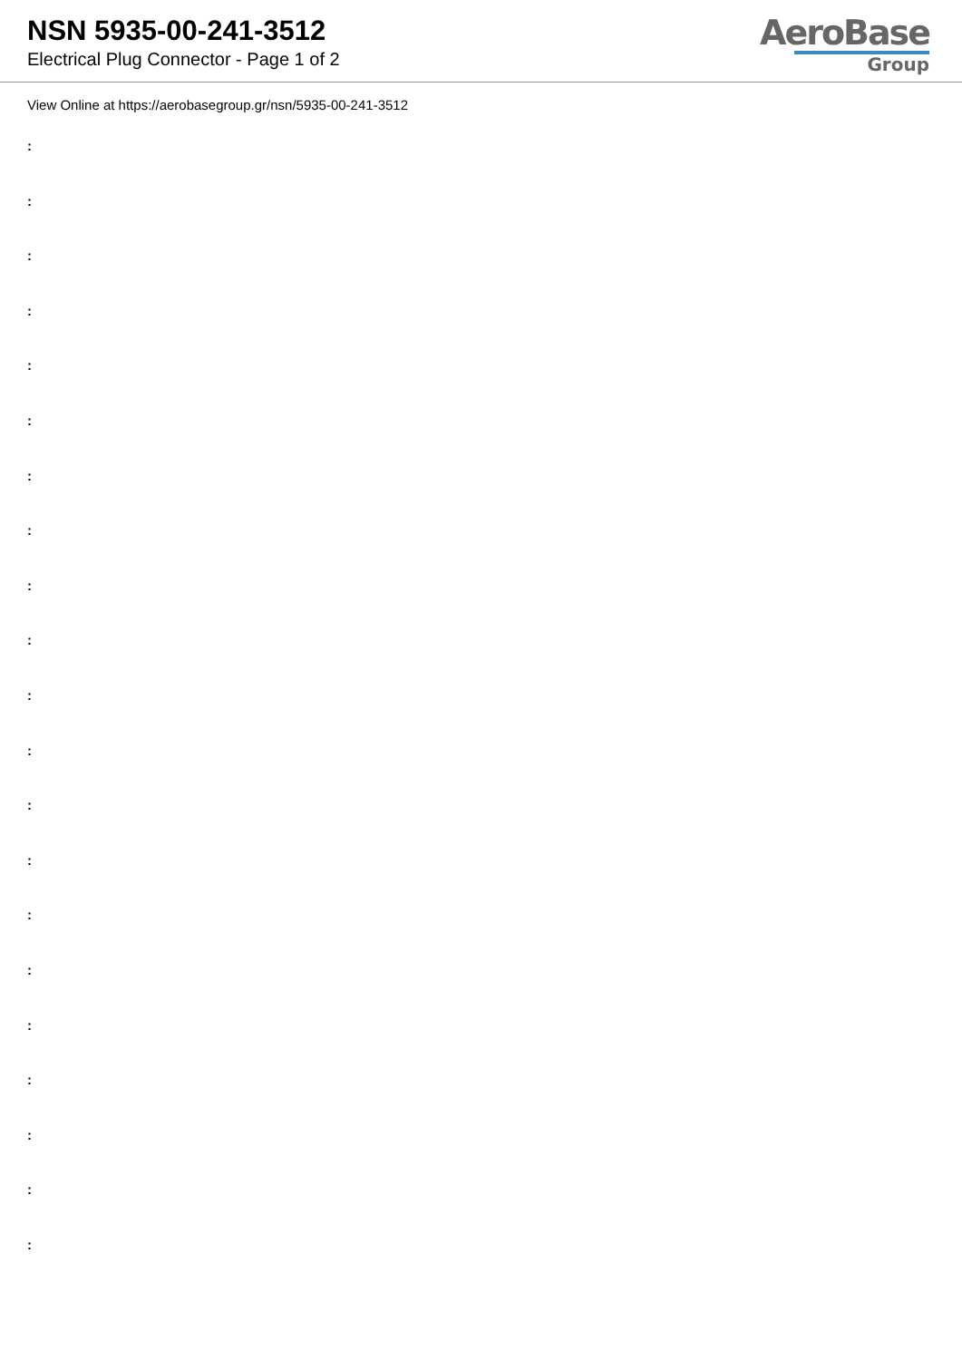NSN 5935-00-241-3512
Electrical Plug Connector - Page 1 of 2
AeroBase
Group
View Online at https://aerobasegroup.gr/nsn/5935-00-241-3512
:
:
:
:
:
:
:
:
:
:
:
:
:
:
:
:
:
:
:
:
: